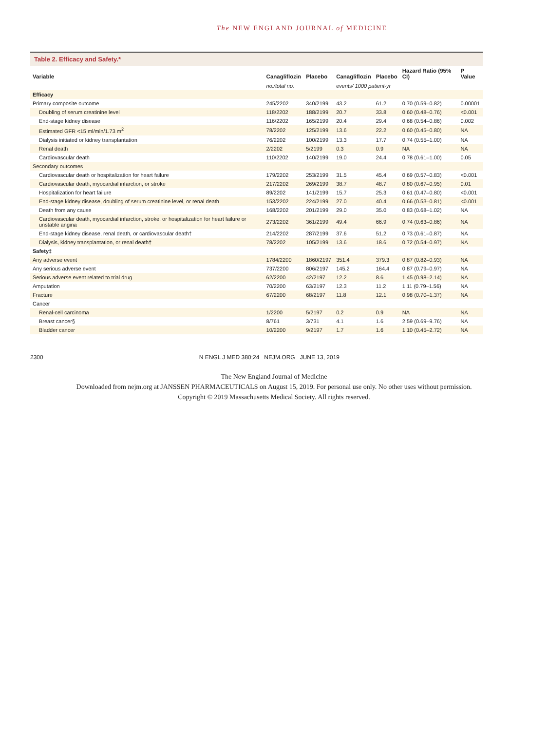The NEW ENGLAND JOURNAL of MEDICINE
Table 2. Efficacy and Safety.*
| Variable | Canagliflozin | Placebo | Canagliflozin | Placebo | Hazard Ratio (95% CI) | P Value |
| --- | --- | --- | --- | --- | --- | --- |
| | no./total no. | | events/ 1000 patient-yr | | | |
| Efficacy | | | | | | |
| Primary composite outcome | 245/2202 | 340/2199 | 43.2 | 61.2 | 0.70 (0.59–0.82) | 0.00001 |
| Doubling of serum creatinine level | 118/2202 | 188/2199 | 20.7 | 33.8 | 0.60 (0.48–0.76) | <0.001 |
| End-stage kidney disease | 116/2202 | 165/2199 | 20.4 | 29.4 | 0.68 (0.54–0.86) | 0.002 |
| Estimated GFR <15 ml/min/1.73 m<sup>2</sup> | 78/2202 | 125/2199 | 13.6 | 22.2 | 0.60 (0.45–0.80) | NA |
| Dialysis initiated or kidney transplantation | 76/2202 | 100/2199 | 13.3 | 17.7 | 0.74 (0.55–1.00) | NA |
| Renal death | 2/2202 | 5/2199 | 0.3 | 0.9 | NA | NA |
| Cardiovascular death | 110/2202 | 140/2199 | 19.0 | 24.4 | 0.78 (0.61–1.00) | 0.05 |
| Secondary outcomes | | | | | | |
| Cardiovascular death or hospitalization for heart failure | 179/2202 | 253/2199 | 31.5 | 45.4 | 0.69 (0.57–0.83) | <0.001 |
| Cardiovascular death, myocardial infarction, or stroke | 217/2202 | 269/2199 | 38.7 | 48.7 | 0.80 (0.67–0.95) | 0.01 |
| Hospitalization for heart failure | 89/2202 | 141/2199 | 15.7 | 25.3 | 0.61 (0.47–0.80) | <0.001 |
| End-stage kidney disease, doubling of serum creatinine level, or renal death | 153/2202 | 224/2199 | 27.0 | 40.4 | 0.66 (0.53–0.81) | <0.001 |
| Death from any cause | 168/2202 | 201/2199 | 29.0 | 35.0 | 0.83 (0.68–1.02) | NA |
| Cardiovascular death, myocardial infarction, stroke, or hospitalization for heart failure or unstable angina | 273/2202 | 361/2199 | 49.4 | 66.9 | 0.74 (0.63–0.86) | NA |
| End-stage kidney disease, renal death, or cardiovascular death† | 214/2202 | 287/2199 | 37.6 | 51.2 | 0.73 (0.61–0.87) | NA |
| Dialysis, kidney transplantation, or renal death† | 78/2202 | 105/2199 | 13.6 | 18.6 | 0.72 (0.54–0.97) | NA |
| Safety‡ | | | | | | |
| Any adverse event | 1784/2200 | 1860/2197 | 351.4 | 379.3 | 0.87 (0.82–0.93) | NA |
| Any serious adverse event | 737/2200 | 806/2197 | 145.2 | 164.4 | 0.87 (0.79–0.97) | NA |
| Serious adverse event related to trial drug | 62/2200 | 42/2197 | 12.2 | 8.6 | 1.45 (0.98–2.14) | NA |
| Amputation | 70/2200 | 63/2197 | 12.3 | 11.2 | 1.11 (0.79–1.56) | NA |
| Fracture | 67/2200 | 68/2197 | 11.8 | 12.1 | 0.98 (0.70–1.37) | NA |
| Cancer | | | | | | |
| Renal-cell carcinoma | 1/2200 | 5/2197 | 0.2 | 0.9 | NA | NA |
| Breast cancer§ | 8/761 | 3/731 | 4.1 | 1.6 | 2.59 (0.69–9.76) | NA |
| Bladder cancer | 10/2200 | 9/2197 | 1.7 | 1.6 | 1.10 (0.45–2.72) | NA |
2300 N ENGL J MED 380;24 NEJM.ORG JUNE 13, 2019
The New England Journal of Medicine
Downloaded from nejm.org at JANSSEN PHARMACEUTICALS on August 15, 2019. For personal use only. No other uses without permission.
Copyright © 2019 Massachusetts Medical Society. All rights reserved.